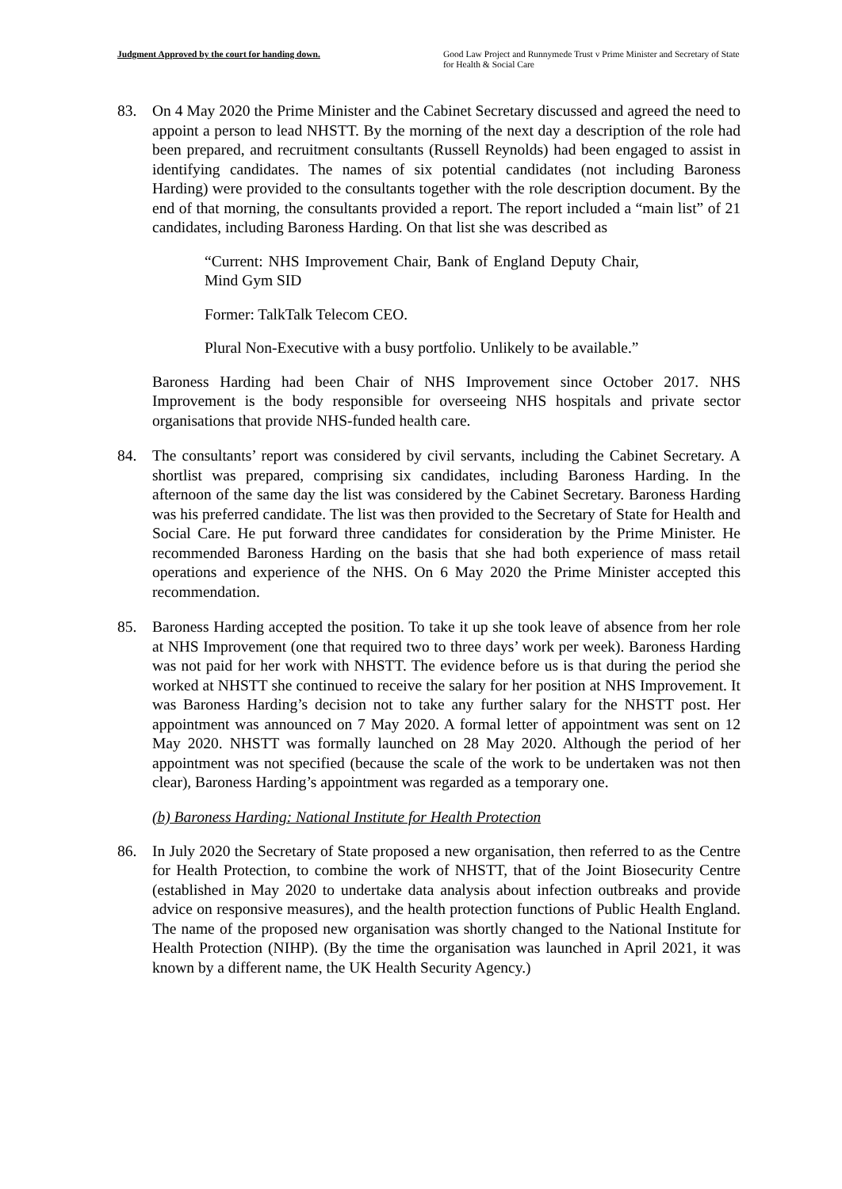Judgment Approved by the court for handing down.
Good Law Project and Runnymede Trust v Prime Minister and Secretary of State for Health & Social Care
83. On 4 May 2020 the Prime Minister and the Cabinet Secretary discussed and agreed the need to appoint a person to lead NHSTT. By the morning of the next day a description of the role had been prepared, and recruitment consultants (Russell Reynolds) had been engaged to assist in identifying candidates. The names of six potential candidates (not including Baroness Harding) were provided to the consultants together with the role description document. By the end of that morning, the consultants provided a report. The report included a “main list” of 21 candidates, including Baroness Harding. On that list she was described as
“Current: NHS Improvement Chair, Bank of England Deputy Chair, Mind Gym SID
Former: TalkTalk Telecom CEO.
Plural Non-Executive with a busy portfolio. Unlikely to be available.”
Baroness Harding had been Chair of NHS Improvement since October 2017. NHS Improvement is the body responsible for overseeing NHS hospitals and private sector organisations that provide NHS-funded health care.
84. The consultants’ report was considered by civil servants, including the Cabinet Secretary. A shortlist was prepared, comprising six candidates, including Baroness Harding. In the afternoon of the same day the list was considered by the Cabinet Secretary. Baroness Harding was his preferred candidate. The list was then provided to the Secretary of State for Health and Social Care. He put forward three candidates for consideration by the Prime Minister. He recommended Baroness Harding on the basis that she had both experience of mass retail operations and experience of the NHS. On 6 May 2020 the Prime Minister accepted this recommendation.
85. Baroness Harding accepted the position. To take it up she took leave of absence from her role at NHS Improvement (one that required two to three days’ work per week). Baroness Harding was not paid for her work with NHSTT. The evidence before us is that during the period she worked at NHSTT she continued to receive the salary for her position at NHS Improvement. It was Baroness Harding’s decision not to take any further salary for the NHSTT post. Her appointment was announced on 7 May 2020. A formal letter of appointment was sent on 12 May 2020. NHSTT was formally launched on 28 May 2020. Although the period of her appointment was not specified (because the scale of the work to be undertaken was not then clear), Baroness Harding’s appointment was regarded as a temporary one.
(b) Baroness Harding: National Institute for Health Protection
86. In July 2020 the Secretary of State proposed a new organisation, then referred to as the Centre for Health Protection, to combine the work of NHSTT, that of the Joint Biosecurity Centre (established in May 2020 to undertake data analysis about infection outbreaks and provide advice on responsive measures), and the health protection functions of Public Health England. The name of the proposed new organisation was shortly changed to the National Institute for Health Protection (NIHP). (By the time the organisation was launched in April 2021, it was known by a different name, the UK Health Security Agency.)